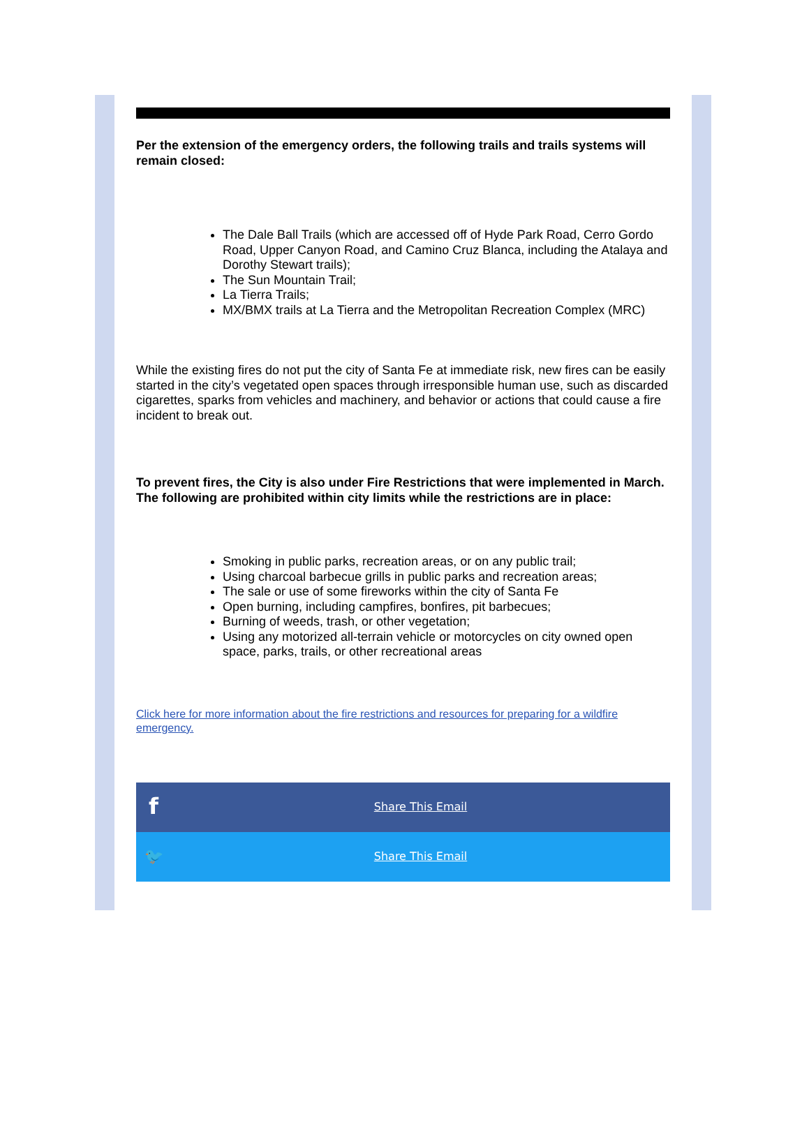Per the extension of the emergency orders, the following trails and trails systems will remain closed:
The Dale Ball Trails (which are accessed off of Hyde Park Road, Cerro Gordo Road, Upper Canyon Road, and Camino Cruz Blanca, including the Atalaya and Dorothy Stewart trails);
The Sun Mountain Trail;
La Tierra Trails;
MX/BMX trails at La Tierra and the Metropolitan Recreation Complex (MRC)
While the existing fires do not put the city of Santa Fe at immediate risk, new fires can be easily started in the city’s vegetated open spaces through irresponsible human use, such as discarded cigarettes, sparks from vehicles and machinery, and behavior or actions that could cause a fire incident to break out.
To prevent fires, the City is also under Fire Restrictions that were implemented in March. The following are prohibited within city limits while the restrictions are in place:
Smoking in public parks, recreation areas, or on any public trail;
Using charcoal barbecue grills in public parks and recreation areas;
The sale or use of some fireworks within the city of Santa Fe
Open burning, including campfires, bonfires, pit barbecues;
Burning of weeds, trash, or other vegetation;
Using any motorized all-terrain vehicle or motorcycles on city owned open space, parks, trails, or other recreational areas
Click here for more information about the fire restrictions and resources for preparing for a wildfire emergency.
f Share This Email
🐦 Share This Email